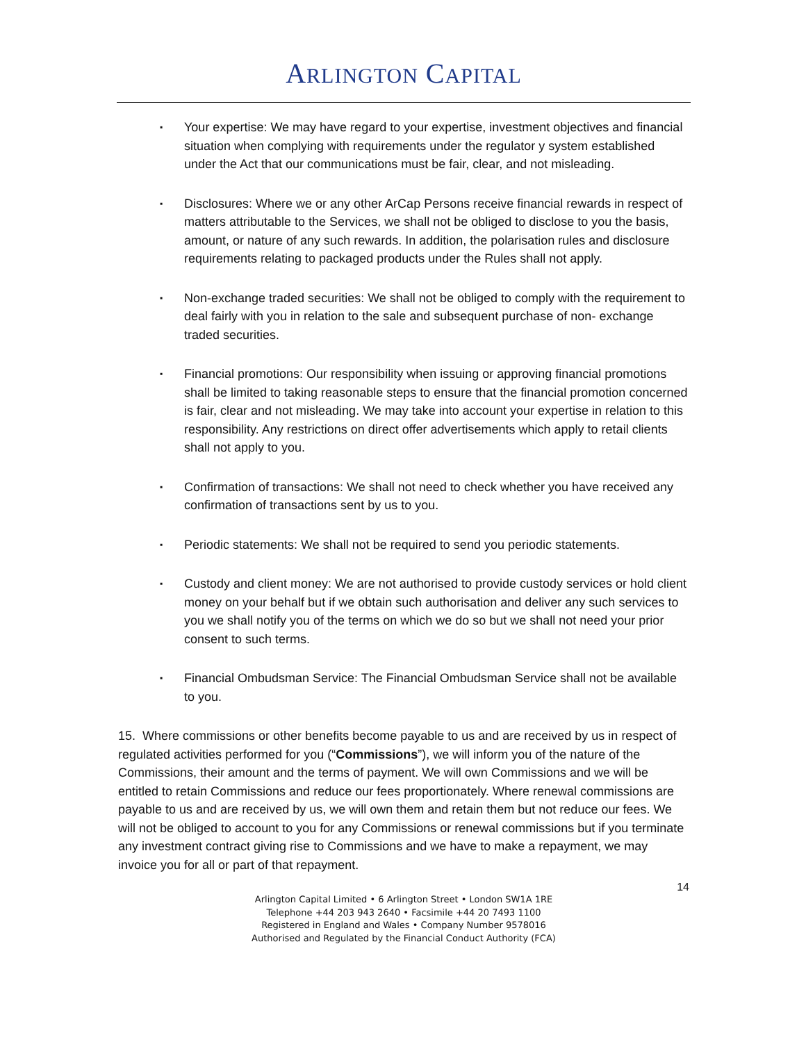ARLINGTON CAPITAL
▪ Your expertise: We may have regard to your expertise, investment objectives and financial situation when complying with requirements under the regulator y system established under the Act that our communications must be fair, clear, and not misleading.
▪ Disclosures: Where we or any other ArCap Persons receive financial rewards in respect of matters attributable to the Services, we shall not be obliged to disclose to you the basis, amount, or nature of any such rewards. In addition, the polarisation rules and disclosure requirements relating to packaged products under the Rules shall not apply.
▪ Non-exchange traded securities: We shall not be obliged to comply with the requirement to deal fairly with you in relation to the sale and subsequent purchase of non- exchange traded securities.
▪ Financial promotions: Our responsibility when issuing or approving financial promotions shall be limited to taking reasonable steps to ensure that the financial promotion concerned is fair, clear and not misleading. We may take into account your expertise in relation to this responsibility. Any restrictions on direct offer advertisements which apply to retail clients shall not apply to you.
▪ Confirmation of transactions: We shall not need to check whether you have received any confirmation of transactions sent by us to you.
▪ Periodic statements: We shall not be required to send you periodic statements.
▪ Custody and client money: We are not authorised to provide custody services or hold client money on your behalf but if we obtain such authorisation and deliver any such services to you we shall notify you of the terms on which we do so but we shall not need your prior consent to such terms.
▪ Financial Ombudsman Service: The Financial Ombudsman Service shall not be available to you.
15. Where commissions or other benefits become payable to us and are received by us in respect of regulated activities performed for you (“Commissions”), we will inform you of the nature of the Commissions, their amount and the terms of payment. We will own Commissions and we will be entitled to retain Commissions and reduce our fees proportionately. Where renewal commissions are payable to us and are received by us, we will own them and retain them but not reduce our fees. We will not be obliged to account to you for any Commissions or renewal commissions but if you terminate any investment contract giving rise to Commissions and we have to make a repayment, we may invoice you for all or part of that repayment.
14
Arlington Capital Limited • 6 Arlington Street • London SW1A 1RE
Telephone +44 203 943 2640 • Facsimile +44 20 7493 1100
Registered in England and Wales • Company Number 9578016
Authorised and Regulated by the Financial Conduct Authority (FCA)